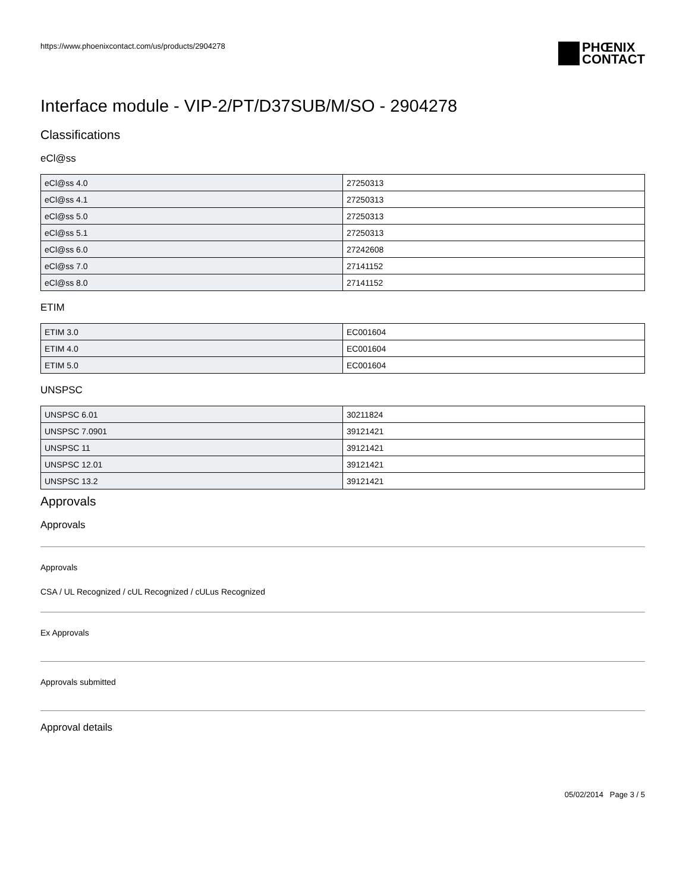https://www.phoenixcontact.com/us/products/2904278
PHŒNIX
CONTACT
Interface module - VIP-2/PT/D37SUB/M/SO - 2904278
Classifications
eCl@ss
| eCl@ss 4.0 | 27250313 |
| eCl@ss 4.1 | 27250313 |
| eCl@ss 5.0 | 27250313 |
| eCl@ss 5.1 | 27250313 |
| eCl@ss 6.0 | 27242608 |
| eCl@ss 7.0 | 27141152 |
| eCl@ss 8.0 | 27141152 |
ETIM
| ETIM 3.0 | EC001604 |
| ETIM 4.0 | EC001604 |
| ETIM 5.0 | EC001604 |
UNSPSC
| UNSPSC 6.01 | 30211824 |
| UNSPSC 7.0901 | 39121421 |
| UNSPSC 11 | 39121421 |
| UNSPSC 12.01 | 39121421 |
| UNSPSC 13.2 | 39121421 |
Approvals
Approvals
Approvals
CSA / UL Recognized / cUL Recognized / cULus Recognized
Ex Approvals
Approvals submitted
Approval details
05/02/2014 Page 3 / 5